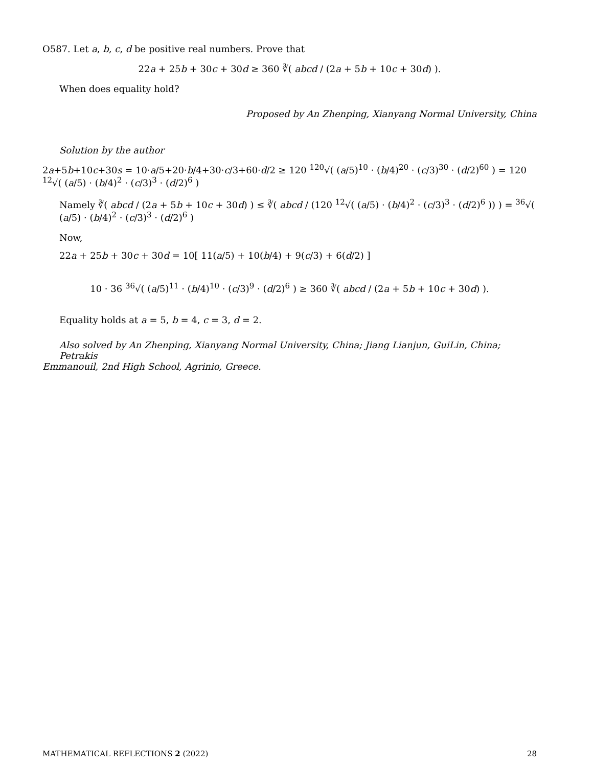O587. Let a, b, c, d be positive real numbers. Prove that
22a + 25b + 30c + 30d ≥ 360 ∛( abcd / (2a + 5b + 10c + 30d) ).
When does equality hold?
Proposed by An Zhenping, Xianyang Normal University, China
Solution by the author
2a+5b+10c+30s = 10·a/5+20·b/4+30·c/3+60·d/2 ≥ 120 <sup>120</sup>√( (a/5)<sup>10</sup> · (b/4)<sup>20</sup> · (c/3)<sup>30</sup> · (d/2)<sup>60</sup> ) = 120 <sup>12</sup>√( (a/5) · (b/4)<sup>2</sup> · (c/3)<sup>3</sup> · (d/2)<sup>6</sup> )
Namely ∛( abcd / (2a + 5b + 10c + 30d) ) ≤ ∛( abcd / (120 <sup>12</sup>√( (a/5) · (b/4)<sup>2</sup> · (c/3)<sup>3</sup> · (d/2)<sup>6</sup> )) ) = <sup>36</sup>√( (a/5) · (b/4)<sup>2</sup> · (c/3)<sup>3</sup> · (d/2)<sup>6</sup> )
Now,
22a + 25b + 30c + 30d = 10[ 11(a/5) + 10(b/4) + 9(c/3) + 6(d/2) ]
10 · 36 <sup>36</sup>√( (a/5)<sup>11</sup> · (b/4)<sup>10</sup> · (c/3)<sup>9</sup> · (d/2)<sup>6</sup> ) ≥ 360 ∛( abcd / (2a + 5b + 10c + 30d) ).
Equality holds at a = 5, b = 4, c = 3, d = 2.
Also solved by An Zhenping, Xianyang Normal University, China; Jiang Lianjun, GuiLin, China; Petrakis
Emmanouil, 2nd High School, Agrinio, Greece.
MATHEMATICAL REFLECTIONS 2 (2022) 28